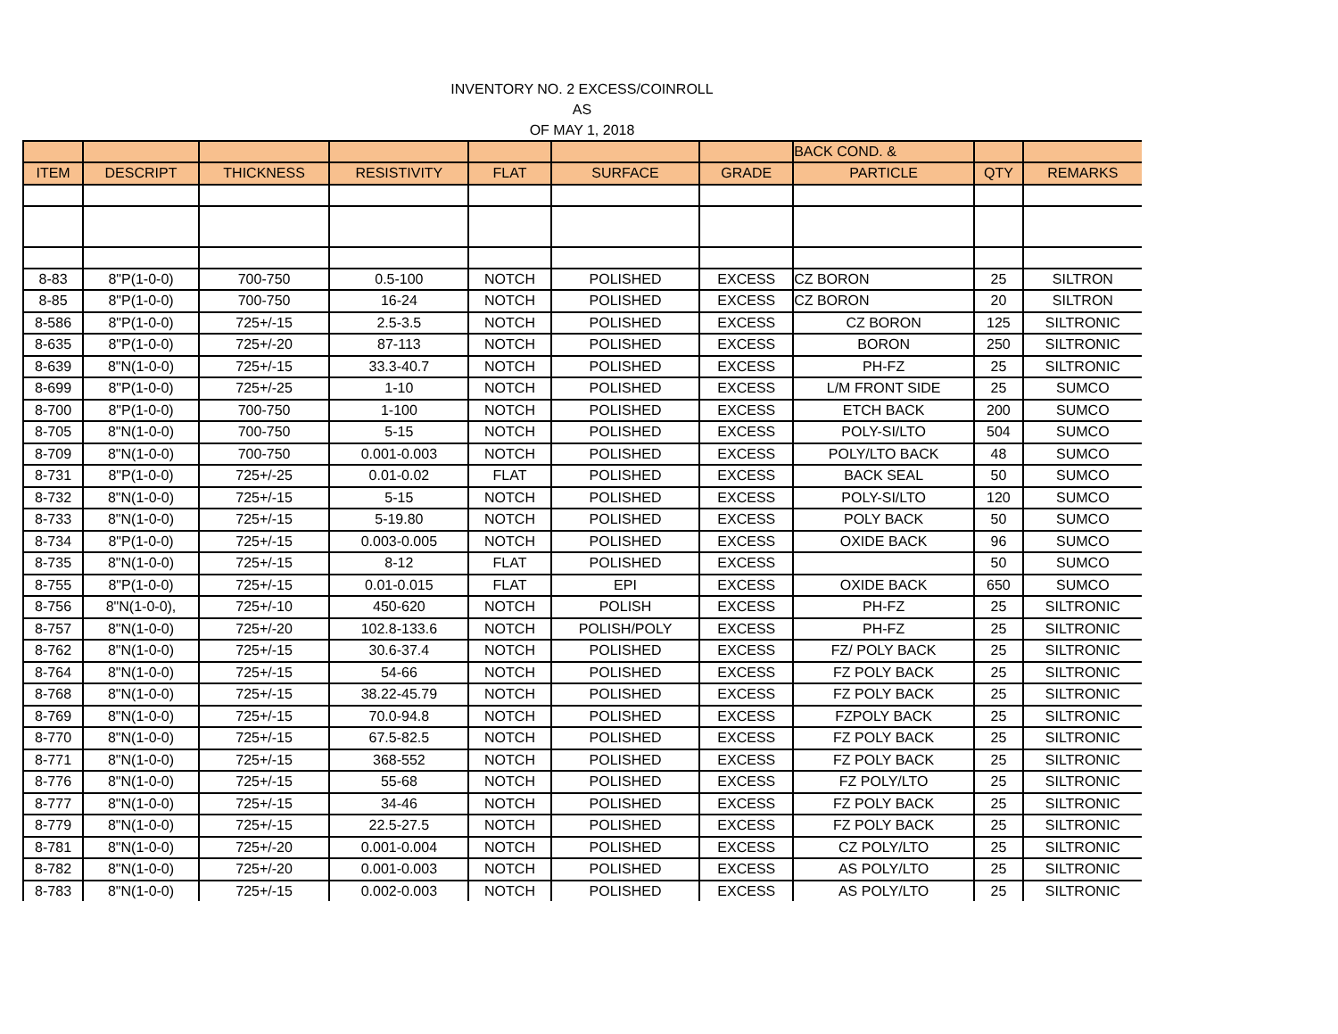INVENTORY NO. 2 EXCESS/COINROLL
AS
OF MAY 1, 2018
| | | | | | | | BACK COND. & | | |
| --- | --- | --- | --- | --- | --- | --- | --- | --- | --- |
| ITEM | DESCRIPT | THICKNESS | RESISTIVITY | FLAT | SURFACE | GRADE | PARTICLE | QTY | REMARKS |
| 8-83 | 8"P(1-0-0) | 700-750 | 0.5-100 | NOTCH | POLISHED | EXCESS | CZ BORON | 25 | SILTRON |
| 8-85 | 8"P(1-0-0) | 700-750 | 16-24 | NOTCH | POLISHED | EXCESS | CZ BORON | 20 | SILTRON |
| 8-586 | 8"P(1-0-0) | 725+/-15 | 2.5-3.5 | NOTCH | POLISHED | EXCESS | CZ BORON | 125 | SILTRONIC |
| 8-635 | 8"P(1-0-0) | 725+/-20 | 87-113 | NOTCH | POLISHED | EXCESS | BORON | 250 | SILTRONIC |
| 8-639 | 8"N(1-0-0) | 725+/-15 | 33.3-40.7 | NOTCH | POLISHED | EXCESS | PH-FZ | 25 | SILTRONIC |
| 8-699 | 8"P(1-0-0) | 725+/-25 | 1-10 | NOTCH | POLISHED | EXCESS | L/M FRONT SIDE | 25 | SUMCO |
| 8-700 | 8"P(1-0-0) | 700-750 | 1-100 | NOTCH | POLISHED | EXCESS | ETCH BACK | 200 | SUMCO |
| 8-705 | 8"N(1-0-0) | 700-750 | 5-15 | NOTCH | POLISHED | EXCESS | POLY-SI/LTO | 504 | SUMCO |
| 8-709 | 8"N(1-0-0) | 700-750 | 0.001-0.003 | NOTCH | POLISHED | EXCESS | POLY/LTO BACK | 48 | SUMCO |
| 8-731 | 8"P(1-0-0) | 725+/-25 | 0.01-0.02 | FLAT | POLISHED | EXCESS | BACK SEAL | 50 | SUMCO |
| 8-732 | 8"N(1-0-0) | 725+/-15 | 5-15 | NOTCH | POLISHED | EXCESS | POLY-SI/LTO | 120 | SUMCO |
| 8-733 | 8"N(1-0-0) | 725+/-15 | 5-19.80 | NOTCH | POLISHED | EXCESS | POLY BACK | 50 | SUMCO |
| 8-734 | 8"P(1-0-0) | 725+/-15 | 0.003-0.005 | NOTCH | POLISHED | EXCESS | OXIDE BACK | 96 | SUMCO |
| 8-735 | 8"N(1-0-0) | 725+/-15 | 8-12 | FLAT | POLISHED | EXCESS | | 50 | SUMCO |
| 8-755 | 8"P(1-0-0) | 725+/-15 | 0.01-0.015 | FLAT | EPI | EXCESS | OXIDE BACK | 650 | SUMCO |
| 8-756 | 8"N(1-0-0), | 725+/-10 | 450-620 | NOTCH | POLISH | EXCESS | PH-FZ | 25 | SILTRONIC |
| 8-757 | 8"N(1-0-0) | 725+/-20 | 102.8-133.6 | NOTCH | POLISH/POLY | EXCESS | PH-FZ | 25 | SILTRONIC |
| 8-762 | 8"N(1-0-0) | 725+/-15 | 30.6-37.4 | NOTCH | POLISHED | EXCESS | FZ/ POLY BACK | 25 | SILTRONIC |
| 8-764 | 8"N(1-0-0) | 725+/-15 | 54-66 | NOTCH | POLISHED | EXCESS | FZ POLY BACK | 25 | SILTRONIC |
| 8-768 | 8"N(1-0-0) | 725+/-15 | 38.22-45.79 | NOTCH | POLISHED | EXCESS | FZ POLY BACK | 25 | SILTRONIC |
| 8-769 | 8"N(1-0-0) | 725+/-15 | 70.0-94.8 | NOTCH | POLISHED | EXCESS | FZPOLY BACK | 25 | SILTRONIC |
| 8-770 | 8"N(1-0-0) | 725+/-15 | 67.5-82.5 | NOTCH | POLISHED | EXCESS | FZ POLY BACK | 25 | SILTRONIC |
| 8-771 | 8"N(1-0-0) | 725+/-15 | 368-552 | NOTCH | POLISHED | EXCESS | FZ POLY BACK | 25 | SILTRONIC |
| 8-776 | 8"N(1-0-0) | 725+/-15 | 55-68 | NOTCH | POLISHED | EXCESS | FZ POLY/LTO | 25 | SILTRONIC |
| 8-777 | 8"N(1-0-0) | 725+/-15 | 34-46 | NOTCH | POLISHED | EXCESS | FZ POLY BACK | 25 | SILTRONIC |
| 8-779 | 8"N(1-0-0) | 725+/-15 | 22.5-27.5 | NOTCH | POLISHED | EXCESS | FZ POLY BACK | 25 | SILTRONIC |
| 8-781 | 8"N(1-0-0) | 725+/-20 | 0.001-0.004 | NOTCH | POLISHED | EXCESS | CZ POLY/LTO | 25 | SILTRONIC |
| 8-782 | 8"N(1-0-0) | 725+/-20 | 0.001-0.003 | NOTCH | POLISHED | EXCESS | AS POLY/LTO | 25 | SILTRONIC |
| 8-783 | 8"N(1-0-0) | 725+/-15 | 0.002-0.003 | NOTCH | POLISHED | EXCESS | AS POLY/LTO | 25 | SILTRONIC |